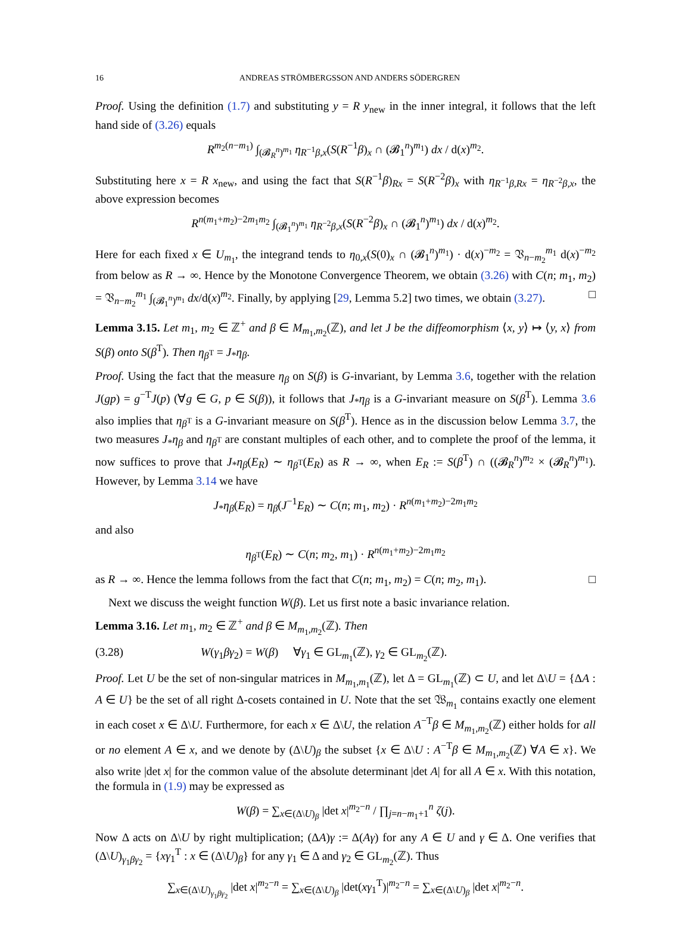16 ANDREAS STRÖMBERGSSON AND ANDERS SÖDERGREN
Proof. Using the definition (1.7) and substituting y = R y<sub>new</sub> in the inner integral, it follows that the left hand side of (3.26) equals
R<sup>m<sub>2</sub>(n−m<sub>1</sub>)</sup> ∫<sub>(𝓑<sub>R</sub><sup>n</sup>)<sup>m<sub>1</sub></sup></sub> η<sub>R<sup>−1</sup>β,x</sub>(S(R<sup>−1</sup>β)<sub>x</sub> ∩ (𝓑<sub>1</sub><sup>n</sup>)<sup>m<sub>1</sub></sup>) dx / d(x)<sup>m<sub>2</sub></sup>.
Substituting here x = R x<sub>new</sub>, and using the fact that S(R<sup>−1</sup>β)<sub>Rx</sub> = S(R<sup>−2</sup>β)<sub>x</sub> with η<sub>R<sup>−1</sup>β,Rx</sub> = η<sub>R<sup>−2</sup>β,x</sub>, the above expression becomes
R<sup>n(m<sub>1</sub>+m<sub>2</sub>)−2m<sub>1</sub>m<sub>2</sub></sup> ∫<sub>(𝓑<sub>1</sub><sup>n</sup>)<sup>m<sub>1</sub></sup></sub> η<sub>R<sup>−2</sup>β,x</sub>(S(R<sup>−2</sup>β)<sub>x</sub> ∩ (𝓑<sub>1</sub><sup>n</sup>)<sup>m<sub>1</sub></sup>) dx / d(x)<sup>m<sub>2</sub></sup>.
Here for each fixed x ∈ U<sub>m<sub>1</sub></sub>, the integrand tends to η<sub>0,x</sub>(S(0)<sub>x</sub> ∩ (𝓑<sub>1</sub><sup>n</sup>)<sup>m<sub>1</sub></sup>) · d(x)<sup>−m<sub>2</sub></sup> = 𝔙<sub>n−m<sub>2</sub></sub><sup>m<sub>1</sub></sup> d(x)<sup>−m<sub>2</sub></sup> from below as R → ∞. Hence by the Monotone Convergence Theorem, we obtain (3.26) with C(n; m<sub>1</sub>, m<sub>2</sub>) = 𝔙<sub>n−m<sub>2</sub></sub><sup>m<sub>1</sub></sup> ∫<sub>(𝓑<sub>1</sub><sup>n</sup>)<sup>m<sub>1</sub></sup></sub> dx/d(x)<sup>m<sub>2</sub></sup>. Finally, by applying [29, Lemma 5.2] two times, we obtain (3.27). □
Lemma 3.15. Let m<sub>1</sub>, m<sub>2</sub> ∈ ℤ<sup>+</sup> and β ∈ M<sub>m<sub>1</sub>,m<sub>2</sub></sub>(ℤ), and let J be the diffeomorphism ⟨x, y⟩ ↦ ⟨y, x⟩ from S(β) onto S(β<sup>T</sup>). Then η<sub>β<sup>T</sup></sub> = J<sub>*</sub>η<sub>β</sub>.
Proof. Using the fact that the measure η<sub>β</sub> on S(β) is G-invariant, by Lemma 3.6, together with the relation J(gp) = g<sup>−T</sup>J(p) (∀g ∈ G, p ∈ S(β)), it follows that J<sub>*</sub>η<sub>β</sub> is a G-invariant measure on S(β<sup>T</sup>). Lemma 3.6 also implies that η<sub>β<sup>T</sup></sub> is a G-invariant measure on S(β<sup>T</sup>). Hence as in the discussion below Lemma 3.7, the two measures J<sub>*</sub>η<sub>β</sub> and η<sub>β<sup>T</sup></sub> are constant multiples of each other, and to complete the proof of the lemma, it now suffices to prove that J<sub>*</sub>η<sub>β</sub>(E<sub>R</sub>) ∼ η<sub>β<sup>T</sup></sub>(E<sub>R</sub>) as R → ∞, when E<sub>R</sub> := S(β<sup>T</sup>) ∩ ((𝓑<sub>R</sub><sup>n</sup>)<sup>m<sub>2</sub></sup> × (𝓑<sub>R</sub><sup>n</sup>)<sup>m<sub>1</sub></sup>). However, by Lemma 3.14 we have
J<sub>*</sub>η<sub>β</sub>(E<sub>R</sub>) = η<sub>β</sub>(J<sup>−1</sup>E<sub>R</sub>) ∼ C(n; m<sub>1</sub>, m<sub>2</sub>) · R<sup>n(m<sub>1</sub>+m<sub>2</sub>)−2m<sub>1</sub>m<sub>2</sub></sup>
and also
η<sub>β<sup>T</sup></sub>(E<sub>R</sub>) ∼ C(n; m<sub>2</sub>, m<sub>1</sub>) · R<sup>n(m<sub>1</sub>+m<sub>2</sub>)−2m<sub>1</sub>m<sub>2</sub></sup>
as R → ∞. Hence the lemma follows from the fact that C(n; m<sub>1</sub>, m<sub>2</sub>) = C(n; m<sub>2</sub>, m<sub>1</sub>). □
Next we discuss the weight function W(β). Let us first note a basic invariance relation.
Lemma 3.16. Let m<sub>1</sub>, m<sub>2</sub> ∈ ℤ<sup>+</sup> and β ∈ M<sub>m<sub>1</sub>,m<sub>2</sub></sub>(ℤ). Then
(3.28) W(γ<sub>1</sub>βγ<sub>2</sub>) = W(β) ∀γ<sub>1</sub> ∈ GL<sub>m<sub>1</sub></sub>(ℤ), γ<sub>2</sub> ∈ GL<sub>m<sub>2</sub></sub>(ℤ).
Proof. Let U be the set of non-singular matrices in M<sub>m<sub>1</sub>,m<sub>1</sub></sub>(ℤ), let Δ = GL<sub>m<sub>1</sub></sub>(ℤ) ⊂ U, and let Δ\U = {ΔA : A ∈ U} be the set of all right Δ-cosets contained in U. Note that the set 𝔚<sub>m<sub>1</sub></sub> contains exactly one element in each coset x ∈ Δ\U. Furthermore, for each x ∈ Δ\U, the relation A<sup>−T</sup>β ∈ M<sub>m<sub>1</sub>,m<sub>2</sub></sub>(ℤ) either holds for all or no element A ∈ x, and we denote by (Δ\U)<sub>β</sub> the subset {x ∈ Δ\U : A<sup>−T</sup>β ∈ M<sub>m<sub>1</sub>,m<sub>2</sub></sub>(ℤ) ∀A ∈ x}. We also write |det x| for the common value of the absolute determinant |det A| for all A ∈ x. With this notation, the formula in (1.9) may be expressed as
W(β) = ∑<sub>x∈(Δ\U)<sub>β</sub></sub> |det x|<sup>m<sub>2</sub>−n</sup> / ∏<sub>j=n−m<sub>1</sub>+1</sub><sup>n</sup> ζ(j).
Now Δ acts on Δ\U by right multiplication; (ΔA)γ := Δ(Aγ) for any A ∈ U and γ ∈ Δ. One verifies that (Δ\U)<sub>γ<sub>1</sub>βγ<sub>2</sub></sub> = {xγ<sub>1</sub><sup>T</sup> : x ∈ (Δ\U)<sub>β</sub>} for any γ<sub>1</sub> ∈ Δ and γ<sub>2</sub> ∈ GL<sub>m<sub>2</sub></sub>(ℤ). Thus
∑<sub>x∈(Δ\U)<sub>γ<sub>1</sub>βγ<sub>2</sub></sub></sub> |det x|<sup>m<sub>2</sub>−n</sup> = ∑<sub>x∈(Δ\U)<sub>β</sub></sub> |det(xγ<sub>1</sub><sup>T</sup>)|<sup>m<sub>2</sub>−n</sup> = ∑<sub>x∈(Δ\U)<sub>β</sub></sub> |det x|<sup>m<sub>2</sub>−n</sup>.